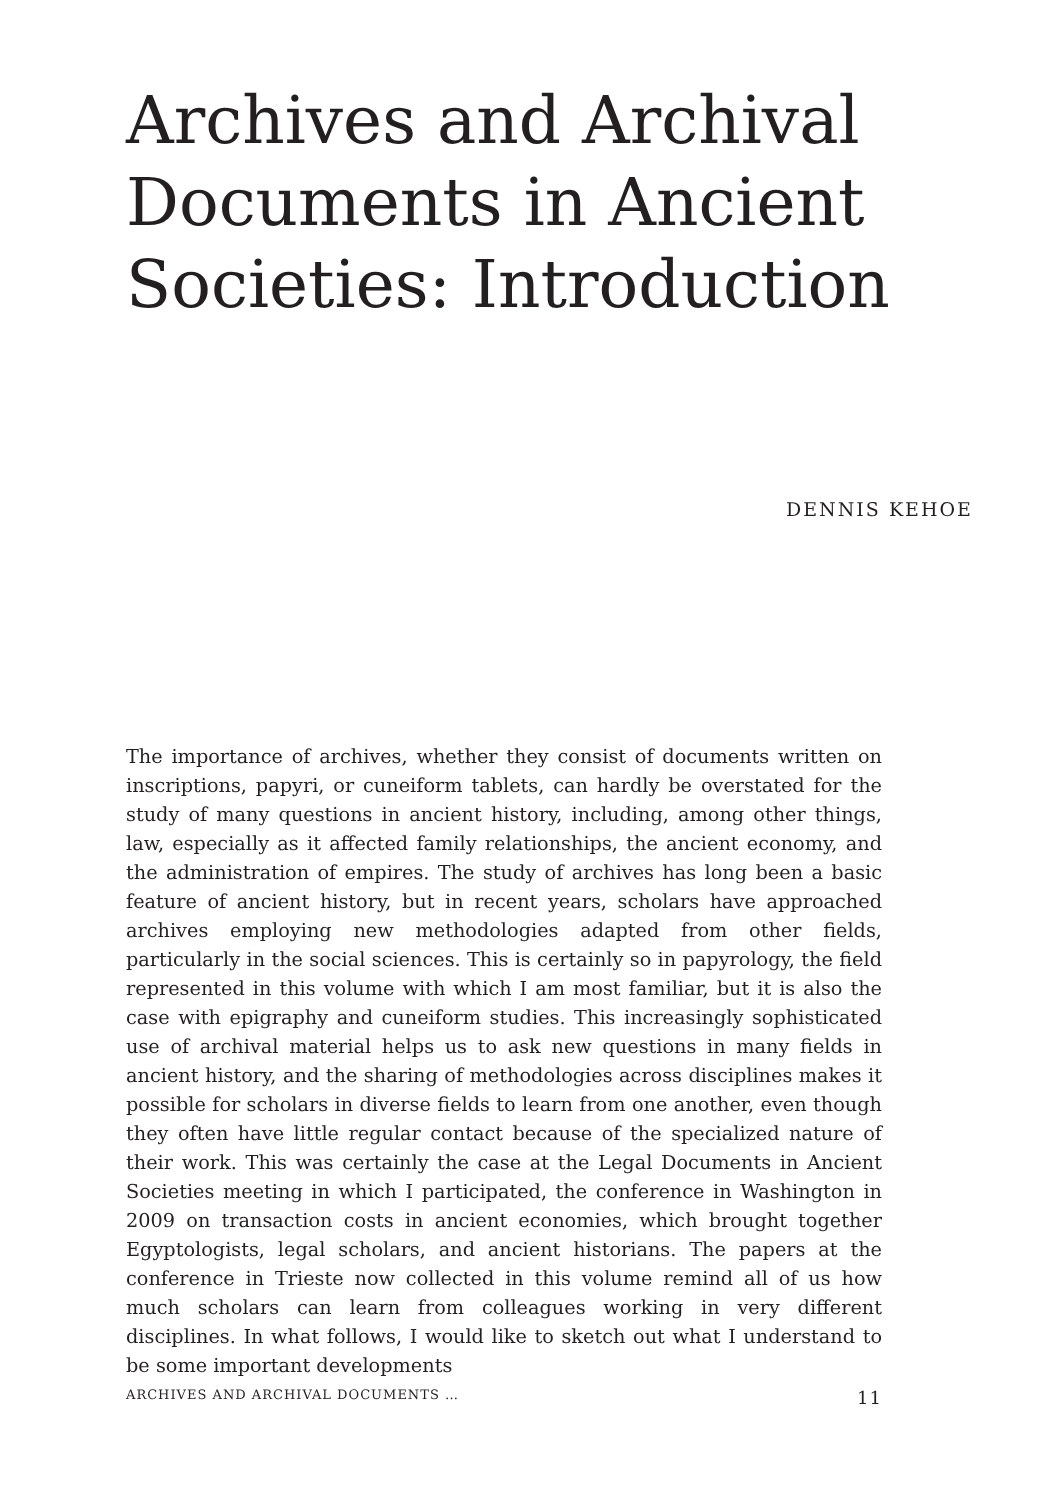Archives and Archival Documents in Ancient Societies: Introduction
DENNIS KEHOE
The importance of archives, whether they consist of documents written on inscriptions, papyri, or cuneiform tablets, can hardly be overstated for the study of many questions in ancient history, including, among other things, law, especially as it affected family relationships, the ancient economy, and the administration of empires. The study of archives has long been a basic feature of ancient history, but in recent years, scholars have approached archives employing new methodologies adapted from other fields, particularly in the social sciences. This is certainly so in papyrology, the field represented in this volume with which I am most familiar, but it is also the case with epigraphy and cuneiform studies. This increasingly sophisticated use of archival material helps us to ask new questions in many fields in ancient history, and the sharing of methodologies across disciplines makes it possible for scholars in diverse fields to learn from one another, even though they often have little regular contact because of the specialized nature of their work. This was certainly the case at the Legal Documents in Ancient Societies meeting in which I participated, the conference in Washington in 2009 on transaction costs in ancient economies, which brought together Egyptologists, legal scholars, and ancient historians. The papers at the conference in Trieste now collected in this volume remind all of us how much scholars can learn from colleagues working in very different disciplines. In what follows, I would like to sketch out what I understand to be some important developments
ARCHIVES AND ARCHIVAL DOCUMENTS … 11